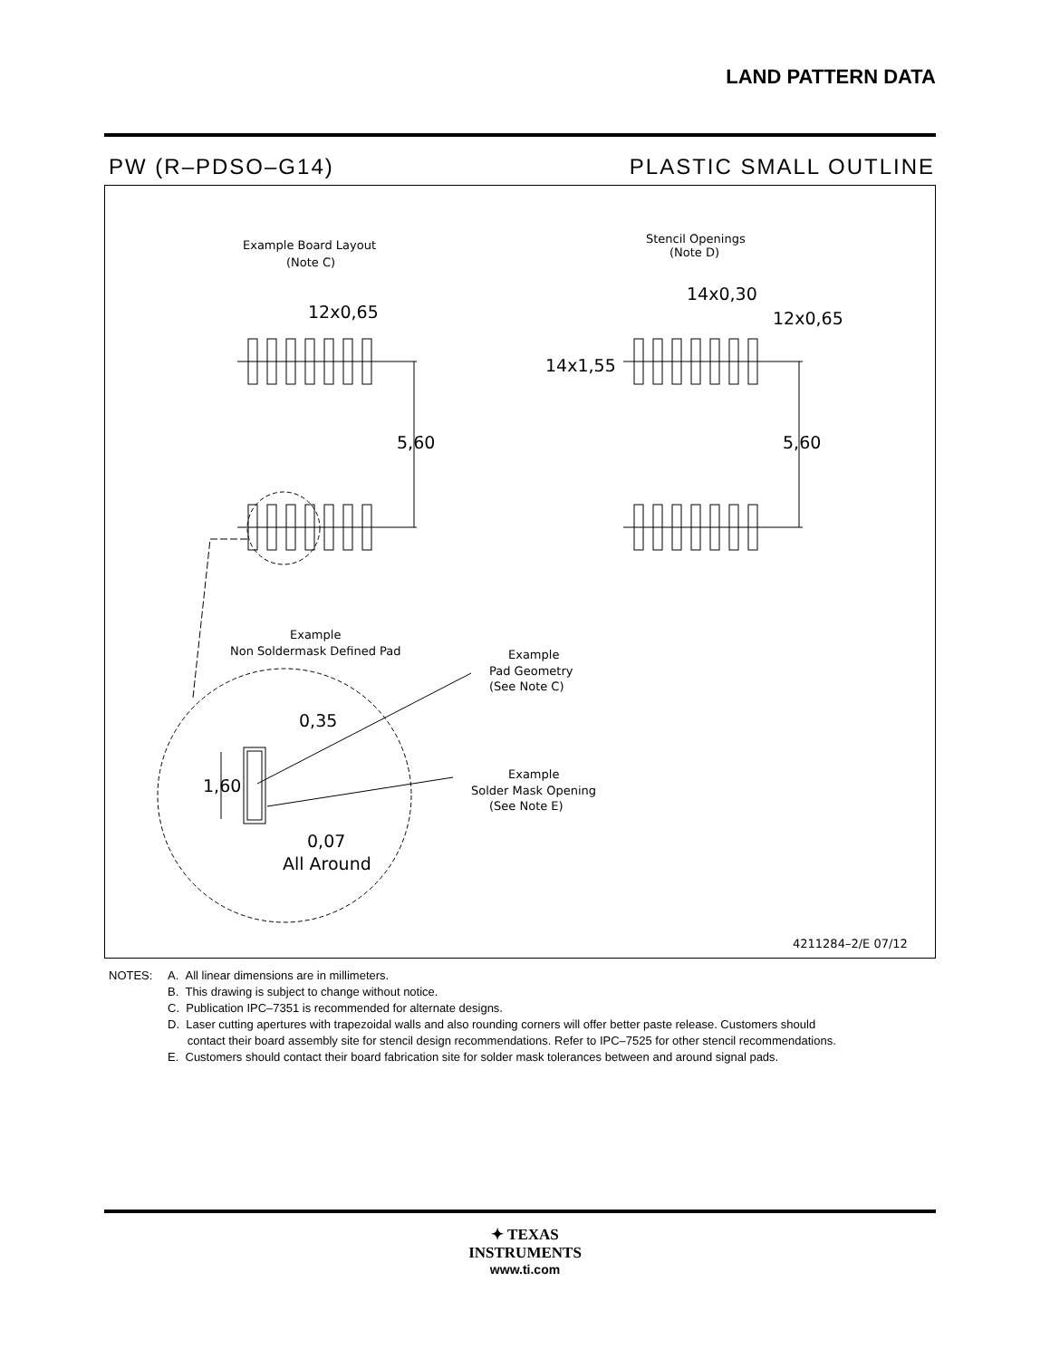LAND PATTERN DATA
PW (R–PDSO–G14) PLASTIC SMALL OUTLINE
Example Board Layout
(Note C)
Stencil Openings
(Note D)
12x0,65
5,60
5,60
14x0,30
12x0,65
14x1,55
Example
Non Soldermask Defined Pad
Example
Pad Geometry
(See Note C)
Example
Solder Mask Opening
(See Note E)
0,35
1,60
0,07
All Around
4211284–2/E 07/12
NOTES: A. All linear dimensions are in millimeters.
B. This drawing is subject to change without notice.
C. Publication IPC–7351 is recommended for alternate designs.
D. Laser cutting apertures with trapezoidal walls and also rounding corners will offer better paste release. Customers should
contact their board assembly site for stencil design recommendations. Refer to IPC–7525 for other stencil recommendations.
E. Customers should contact their board fabrication site for solder mask tolerances between and around signal pads.
✦ TEXAS
INSTRUMENTS
www.ti.com